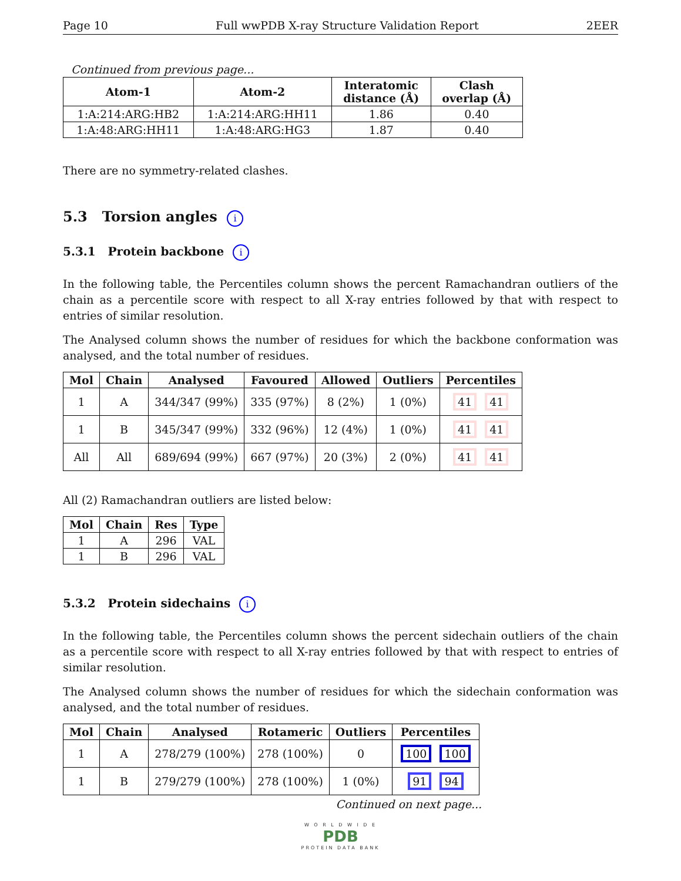Page 10 Full wwPDB X-ray Structure Validation Report 2EER
Continued from previous page...
| Atom-1 | Atom-2 | Interatomic distance (Å) | Clash overlap (Å) |
| --- | --- | --- | --- |
| 1:A:214:ARG:HB2 | 1:A:214:ARG:HH11 | 1.86 | 0.40 |
| 1:A:48:ARG:HH11 | 1:A:48:ARG:HG3 | 1.87 | 0.40 |
There are no symmetry-related clashes.
5.3 Torsion angles i
5.3.1 Protein backbone i
In the following table, the Percentiles column shows the percent Ramachandran outliers of the chain as a percentile score with respect to all X-ray entries followed by that with respect to entries of similar resolution.
The Analysed column shows the number of residues for which the backbone conformation was analysed, and the total number of residues.
| Mol | Chain | Analysed | Favoured | Allowed | Outliers | Percentiles |
| --- | --- | --- | --- | --- | --- | --- |
| 1 | A | 344/347 (99%) | 335 (97%) | 8 (2%) | 1 (0%) | 41 41 |
| 1 | B | 345/347 (99%) | 332 (96%) | 12 (4%) | 1 (0%) | 41 41 |
| All | All | 689/694 (99%) | 667 (97%) | 20 (3%) | 2 (0%) | 41 41 |
All (2) Ramachandran outliers are listed below:
| Mol | Chain | Res | Type |
| --- | --- | --- | --- |
| 1 | A | 296 | VAL |
| 1 | B | 296 | VAL |
5.3.2 Protein sidechains i
In the following table, the Percentiles column shows the percent sidechain outliers of the chain as a percentile score with respect to all X-ray entries followed by that with respect to entries of similar resolution.
The Analysed column shows the number of residues for which the sidechain conformation was analysed, and the total number of residues.
| Mol | Chain | Analysed | Rotameric | Outliers | Percentiles |
| --- | --- | --- | --- | --- | --- |
| 1 | A | 278/279 (100%) | 278 (100%) | 0 | 100 100 |
| 1 | B | 279/279 (100%) | 278 (100%) | 1 (0%) | 91 94 |
Continued on next page...
W O R L D W I D E
PDB
PROTEIN DATA BANK